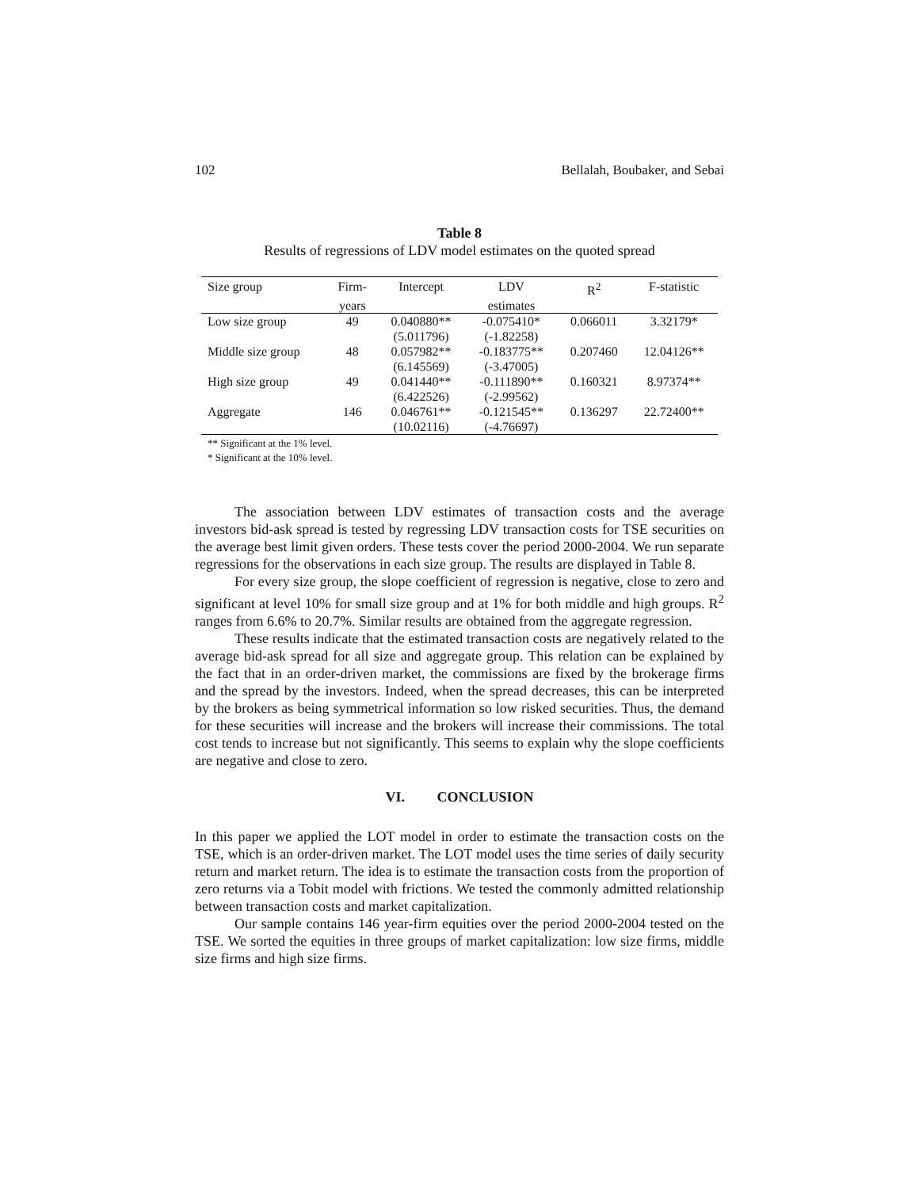102 Bellalah, Boubaker, and Sebai
Table 8
Results of regressions of LDV model estimates on the quoted spread
| Size group | Firm- | Intercept | LDV | R<sup>2</sup> | F-statistic |
| --- | --- | --- | --- | --- | --- |
| | years | | estimates | | |
| Low size group | 49 | 0.040880** | -0.075410* | 0.066011 | 3.32179* |
| | | (5.011796) | (-1.82258) | | |
| Middle size group | 48 | 0.057982** | -0.183775** | 0.207460 | 12.04126** |
| | | (6.145569) | (-3.47005) | | |
| High size group | 49 | 0.041440** | -0.111890** | 0.160321 | 8.97374** |
| | | (6.422526) | (-2.99562) | | |
| Aggregate | 146 | 0.046761** | -0.121545** | 0.136297 | 22.72400** |
| | | (10.02116) | (-4.76697) | | |
** Significant at the 1% level.
* Significant at the 10% level.
The association between LDV estimates of transaction costs and the average investors bid-ask spread is tested by regressing LDV transaction costs for TSE securities on the average best limit given orders. These tests cover the period 2000-2004. We run separate regressions for the observations in each size group. The results are displayed in Table 8.
For every size group, the slope coefficient of regression is negative, close to zero and significant at level 10% for small size group and at 1% for both middle and high groups. R<sup>2</sup> ranges from 6.6% to 20.7%. Similar results are obtained from the aggregate regression.
These results indicate that the estimated transaction costs are negatively related to the average bid-ask spread for all size and aggregate group. This relation can be explained by the fact that in an order-driven market, the commissions are fixed by the brokerage firms and the spread by the investors. Indeed, when the spread decreases, this can be interpreted by the brokers as being symmetrical information so low risked securities. Thus, the demand for these securities will increase and the brokers will increase their commissions. The total cost tends to increase but not significantly. This seems to explain why the slope coefficients are negative and close to zero.
VI. CONCLUSION
In this paper we applied the LOT model in order to estimate the transaction costs on the TSE, which is an order-driven market. The LOT model uses the time series of daily security return and market return. The idea is to estimate the transaction costs from the proportion of zero returns via a Tobit model with frictions. We tested the commonly admitted relationship between transaction costs and market capitalization.
Our sample contains 146 year-firm equities over the period 2000-2004 tested on the TSE. We sorted the equities in three groups of market capitalization: low size firms, middle size firms and high size firms.